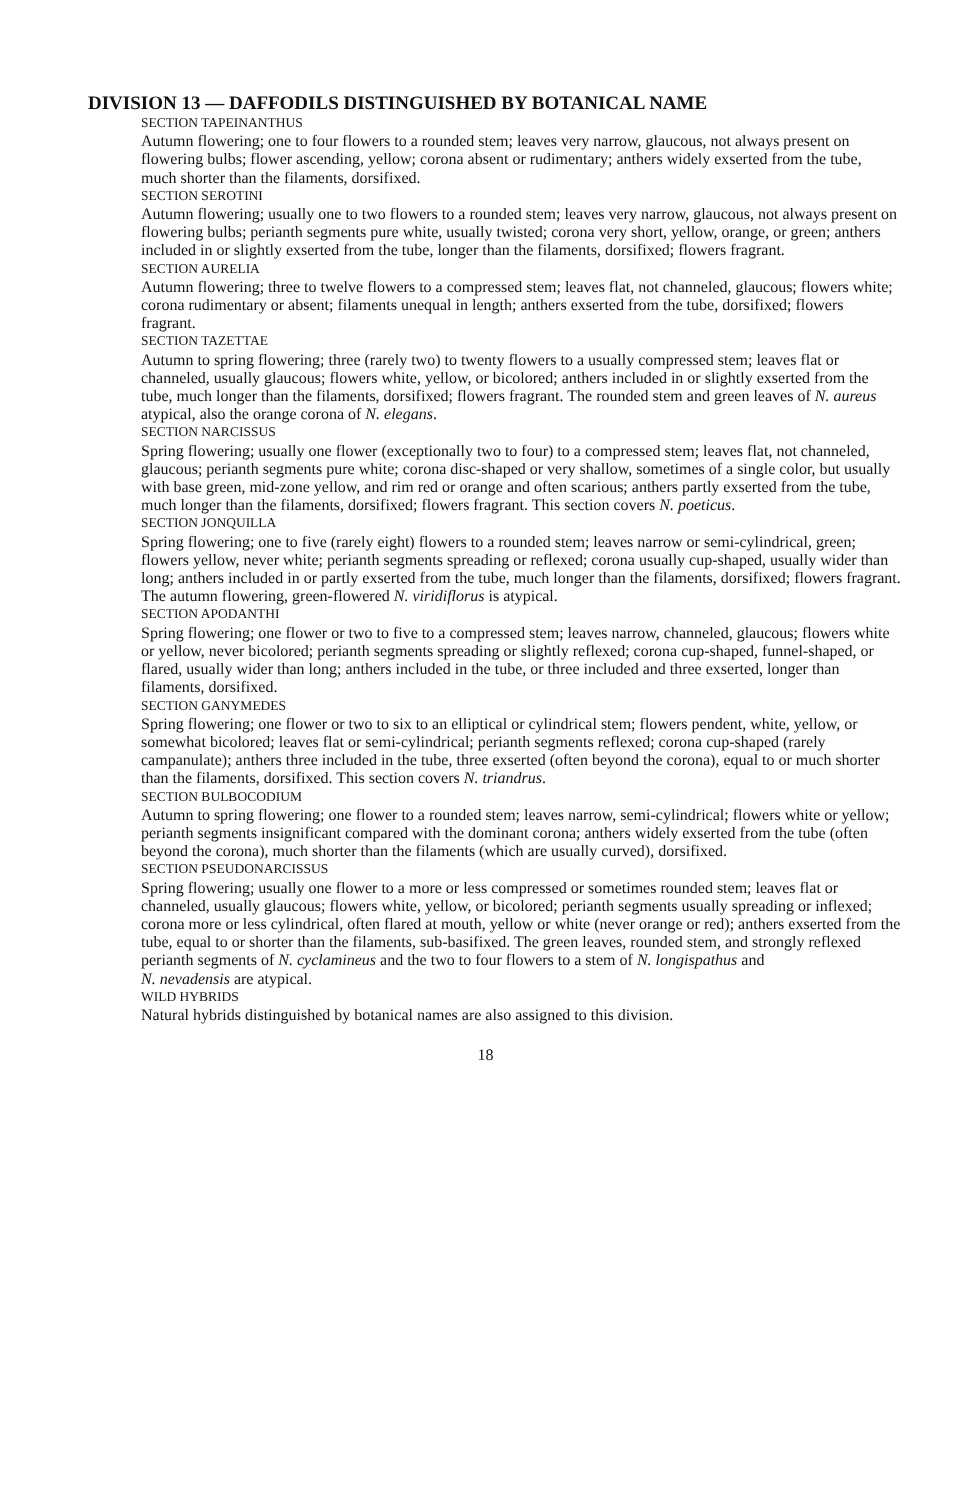DIVISION 13 — DAFFODILS DISTINGUISHED BY BOTANICAL NAME
SECTION TAPEINANTHUS
Autumn flowering; one to four flowers to a rounded stem; leaves very narrow, glaucous, not always present on flowering bulbs; flower ascending, yellow; corona absent or rudimentary; anthers widely exserted from the tube, much shorter than the filaments, dorsifixed.
SECTION SEROTINI
Autumn flowering; usually one to two flowers to a rounded stem; leaves very narrow, glaucous, not always present on flowering bulbs; perianth segments pure white, usually twisted; corona very short, yellow, orange, or green; anthers included in or slightly exserted from the tube, longer than the filaments, dorsifixed; flowers fragrant.
SECTION AURELIA
Autumn flowering; three to twelve flowers to a compressed stem; leaves flat, not channeled, glaucous; flowers white; corona rudimentary or absent; filaments unequal in length; anthers exserted from the tube, dorsifixed; flowers fragrant.
SECTION TAZETTAE
Autumn to spring flowering; three (rarely two) to twenty flowers to a usually compressed stem; leaves flat or channeled, usually glaucous; flowers white, yellow, or bicolored; anthers included in or slightly exserted from the tube, much longer than the filaments, dorsifixed; flowers fragrant. The rounded stem and green leaves of N. aureus atypical, also the orange corona of N. elegans.
SECTION NARCISSUS
Spring flowering; usually one flower (exceptionally two to four) to a compressed stem; leaves flat, not channeled, glaucous; perianth segments pure white; corona disc-shaped or very shallow, sometimes of a single color, but usually with base green, mid-zone yellow, and rim red or orange and often scarious; anthers partly exserted from the tube, much longer than the filaments, dorsifixed; flowers fragrant. This section covers N. poeticus.
SECTION JONQUILLA
Spring flowering; one to five (rarely eight) flowers to a rounded stem; leaves narrow or semi-cylindrical, green; flowers yellow, never white; perianth segments spreading or reflexed; corona usually cup-shaped, usually wider than long; anthers included in or partly exserted from the tube, much longer than the filaments, dorsifixed; flowers fragrant. The autumn flowering, green-flowered N. viridiflorus is atypical.
SECTION APODANTHI
Spring flowering; one flower or two to five to a compressed stem; leaves narrow, channeled, glaucous; flowers white or yellow, never bicolored; perianth segments spreading or slightly reflexed; corona cup-shaped, funnel-shaped, or flared, usually wider than long; anthers included in the tube, or three included and three exserted, longer than filaments, dorsifixed.
SECTION GANYMEDES
Spring flowering; one flower or two to six to an elliptical or cylindrical stem; flowers pendent, white, yellow, or somewhat bicolored; leaves flat or semi-cylindrical; perianth segments reflexed; corona cup-shaped (rarely campanulate); anthers three included in the tube, three exserted (often beyond the corona), equal to or much shorter than the filaments, dorsifixed. This section covers N. triandrus.
SECTION BULBOCODIUM
Autumn to spring flowering; one flower to a rounded stem; leaves narrow, semi-cylindrical; flowers white or yellow; perianth segments insignificant compared with the dominant corona; anthers widely exserted from the tube (often beyond the corona), much shorter than the filaments (which are usually curved), dorsifixed.
SECTION PSEUDONARCISSUS
Spring flowering; usually one flower to a more or less compressed or sometimes rounded stem; leaves flat or channeled, usually glaucous; flowers white, yellow, or bicolored; perianth segments usually spreading or inflexed; corona more or less cylindrical, often flared at mouth, yellow or white (never orange or red); anthers exserted from the tube, equal to or shorter than the filaments, sub-basifixed. The green leaves, rounded stem, and strongly reflexed perianth segments of N. cyclamineus and the two to four flowers to a stem of N. longispathus and
N. nevadensis are atypical.
WILD HYBRIDS
Natural hybrids distinguished by botanical names are also assigned to this division.
18